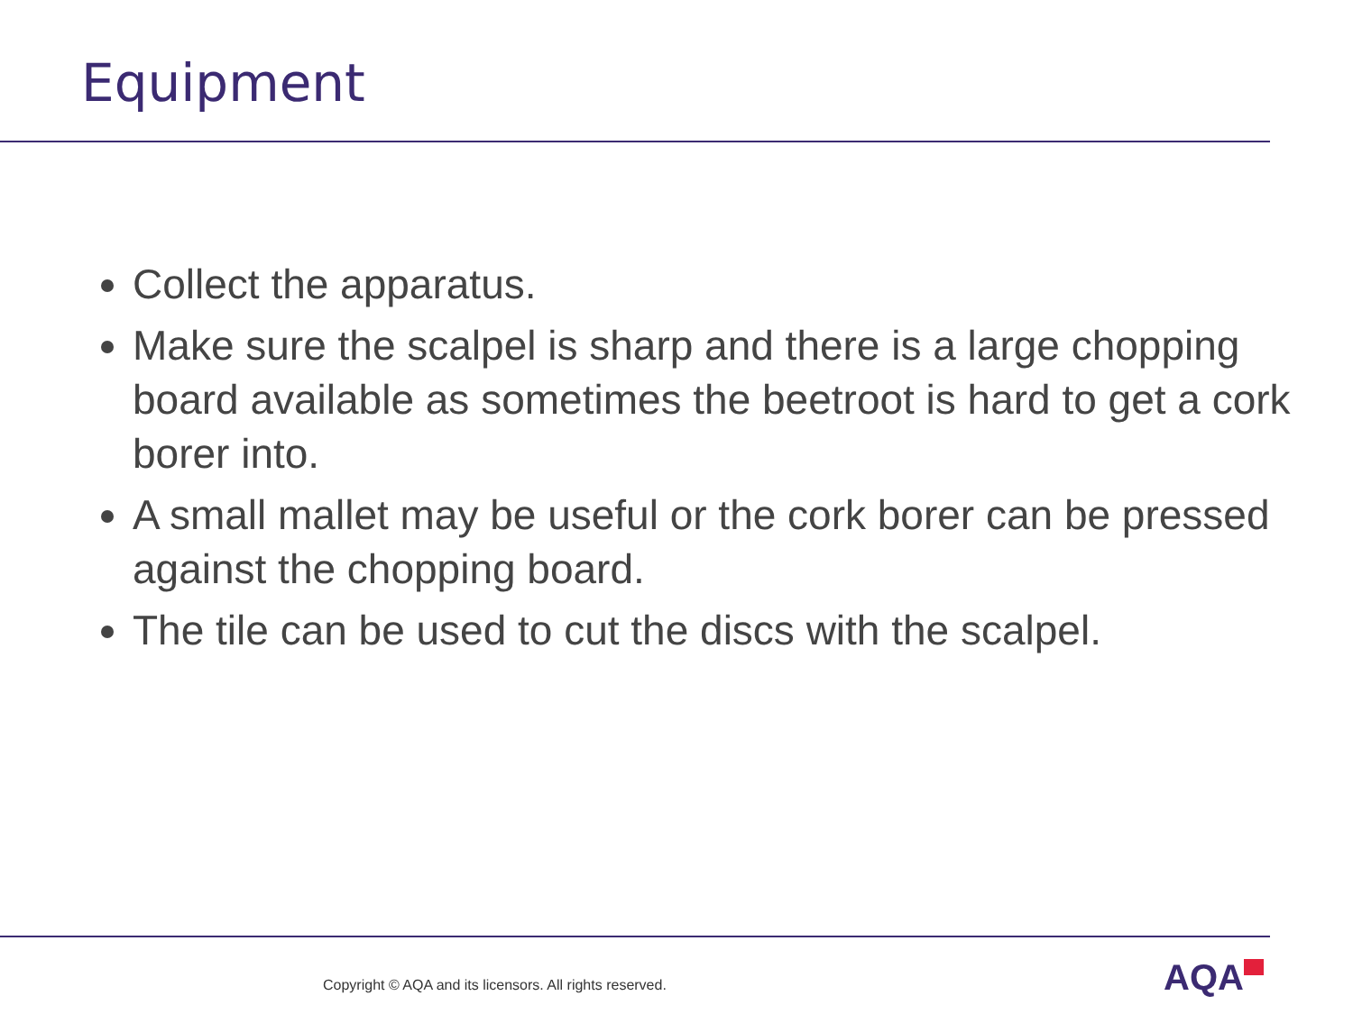Equipment
Collect the apparatus.
Make sure the scalpel is sharp and there is a large chopping board available as sometimes the beetroot is hard to get a cork borer into.
A small mallet may be useful or the cork borer can be pressed against the chopping board.
The tile can be used to cut the discs with the scalpel.
Copyright © AQA and its licensors. All rights reserved.
AQA